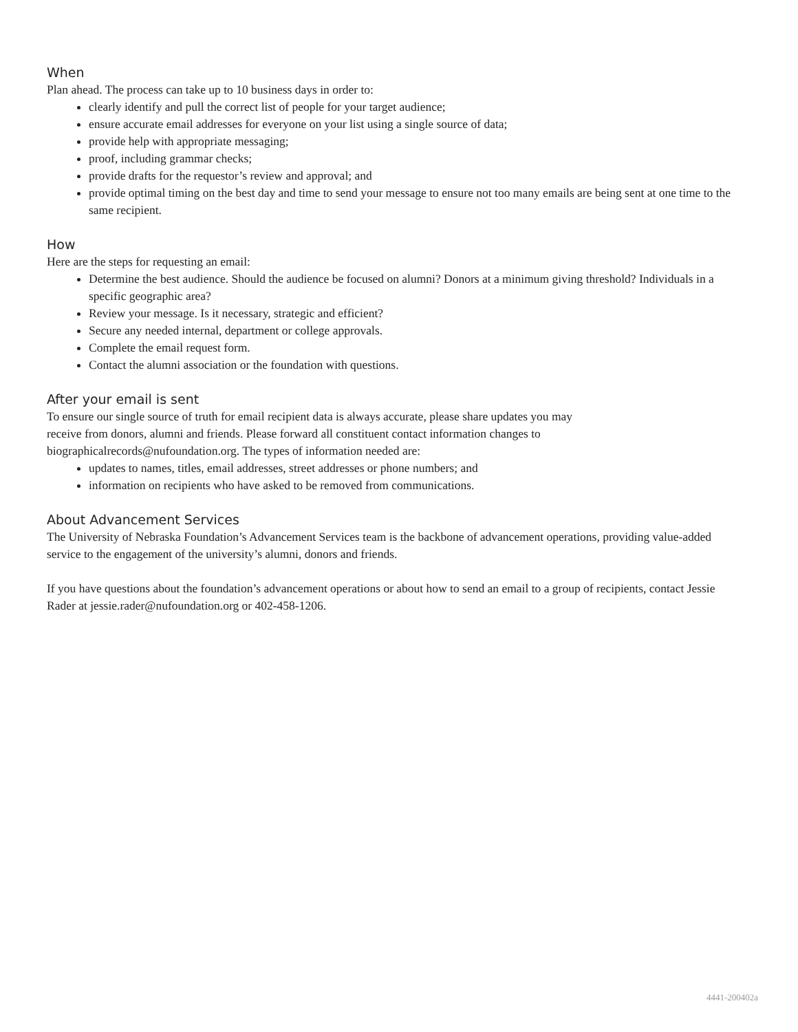When
Plan ahead. The process can take up to 10 business days in order to:
clearly identify and pull the correct list of people for your target audience;
ensure accurate email addresses for everyone on your list using a single source of data;
provide help with appropriate messaging;
proof, including grammar checks;
provide drafts for the requestor’s review and approval; and
provide optimal timing on the best day and time to send your message to ensure not too many emails are being sent at one time to the same recipient.
How
Here are the steps for requesting an email:
Determine the best audience. Should the audience be focused on alumni? Donors at a minimum giving threshold? Individuals in a specific geographic area?
Review your message. Is it necessary, strategic and efficient?
Secure any needed internal, department or college approvals.
Complete the email request form.
Contact the alumni association or the foundation with questions.
After your email is sent
To ensure our single source of truth for email recipient data is always accurate, please share updates you may
receive from donors, alumni and friends. Please forward all constituent contact information changes to
biographicalrecords@nufoundation.org. The types of information needed are:
updates to names, titles, email addresses, street addresses or phone numbers; and
information on recipients who have asked to be removed from communications.
About Advancement Services
The University of Nebraska Foundation’s Advancement Services team is the backbone of advancement operations, providing value-added service to the engagement of the university’s alumni, donors and friends.
If you have questions about the foundation’s advancement operations or about how to send an email to a group of recipients, contact Jessie Rader at jessie.rader@nufoundation.org or 402-458-1206.
4441-200402a